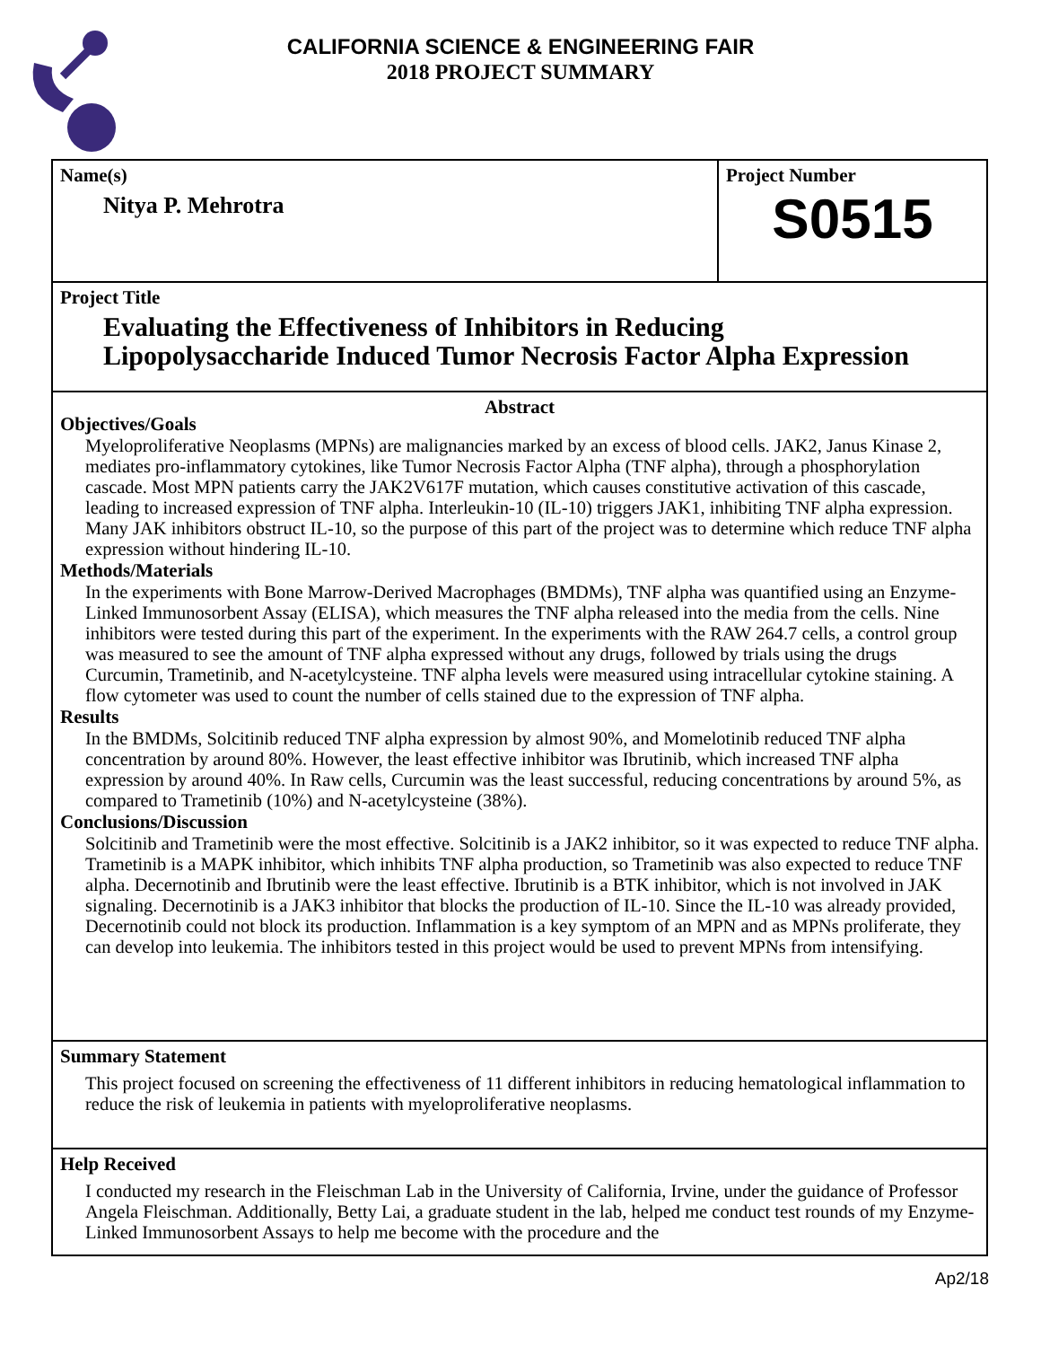CALIFORNIA SCIENCE & ENGINEERING FAIR
2018 PROJECT SUMMARY
Name(s)
Nitya P. Mehrotra
Project Number
S0515
Project Title
Evaluating the Effectiveness of Inhibitors in Reducing
Lipopolysaccharide Induced Tumor Necrosis Factor Alpha Expression
Abstract
Objectives/Goals
Myeloproliferative Neoplasms (MPNs) are malignancies marked by an excess of blood cells. JAK2, Janus Kinase 2, mediates pro-inflammatory cytokines, like Tumor Necrosis Factor Alpha (TNF alpha), through a phosphorylation cascade. Most MPN patients carry the JAK2V617F mutation, which causes constitutive activation of this cascade, leading to increased expression of TNF alpha. Interleukin-10 (IL-10) triggers JAK1, inhibiting TNF alpha expression. Many JAK inhibitors obstruct IL-10, so the purpose of this part of the project was to determine which reduce TNF alpha expression without hindering IL-10.
Methods/Materials
In the experiments with Bone Marrow-Derived Macrophages (BMDMs), TNF alpha was quantified using an Enzyme-Linked Immunosorbent Assay (ELISA), which measures the TNF alpha released into the media from the cells. Nine inhibitors were tested during this part of the experiment. In the experiments with the RAW 264.7 cells, a control group was measured to see the amount of TNF alpha expressed without any drugs, followed by trials using the drugs Curcumin, Trametinib, and N-acetylcysteine. TNF alpha levels were measured using intracellular cytokine staining. A flow cytometer was used to count the number of cells stained due to the expression of TNF alpha.
Results
In the BMDMs, Solcitinib reduced TNF alpha expression by almost 90%, and Momelotinib reduced TNF alpha concentration by around 80%. However, the least effective inhibitor was Ibrutinib, which increased TNF alpha expression by around 40%. In Raw cells, Curcumin was the least successful, reducing concentrations by around 5%, as compared to Trametinib (10%) and N-acetylcysteine (38%).
Conclusions/Discussion
Solcitinib and Trametinib were the most effective. Solcitinib is a JAK2 inhibitor, so it was expected to reduce TNF alpha. Trametinib is a MAPK inhibitor, which inhibits TNF alpha production, so Trametinib was also expected to reduce TNF alpha. Decernotinib and Ibrutinib were the least effective. Ibrutinib is a BTK inhibitor, which is not involved in JAK signaling. Decernotinib is a JAK3 inhibitor that blocks the production of IL-10. Since the IL-10 was already provided, Decernotinib could not block its production. Inflammation is a key symptom of an MPN and as MPNs proliferate, they can develop into leukemia. The inhibitors tested in this project would be used to prevent MPNs from intensifying.
Summary Statement
This project focused on screening the effectiveness of 11 different inhibitors in reducing hematological inflammation to reduce the risk of leukemia in patients with myeloproliferative neoplasms.
Help Received
I conducted my research in the Fleischman Lab in the University of California, Irvine, under the guidance of Professor Angela Fleischman. Additionally, Betty Lai, a graduate student in the lab, helped me conduct test rounds of my Enzyme-Linked Immunosorbent Assays to help me become with the procedure and the
Ap2/18